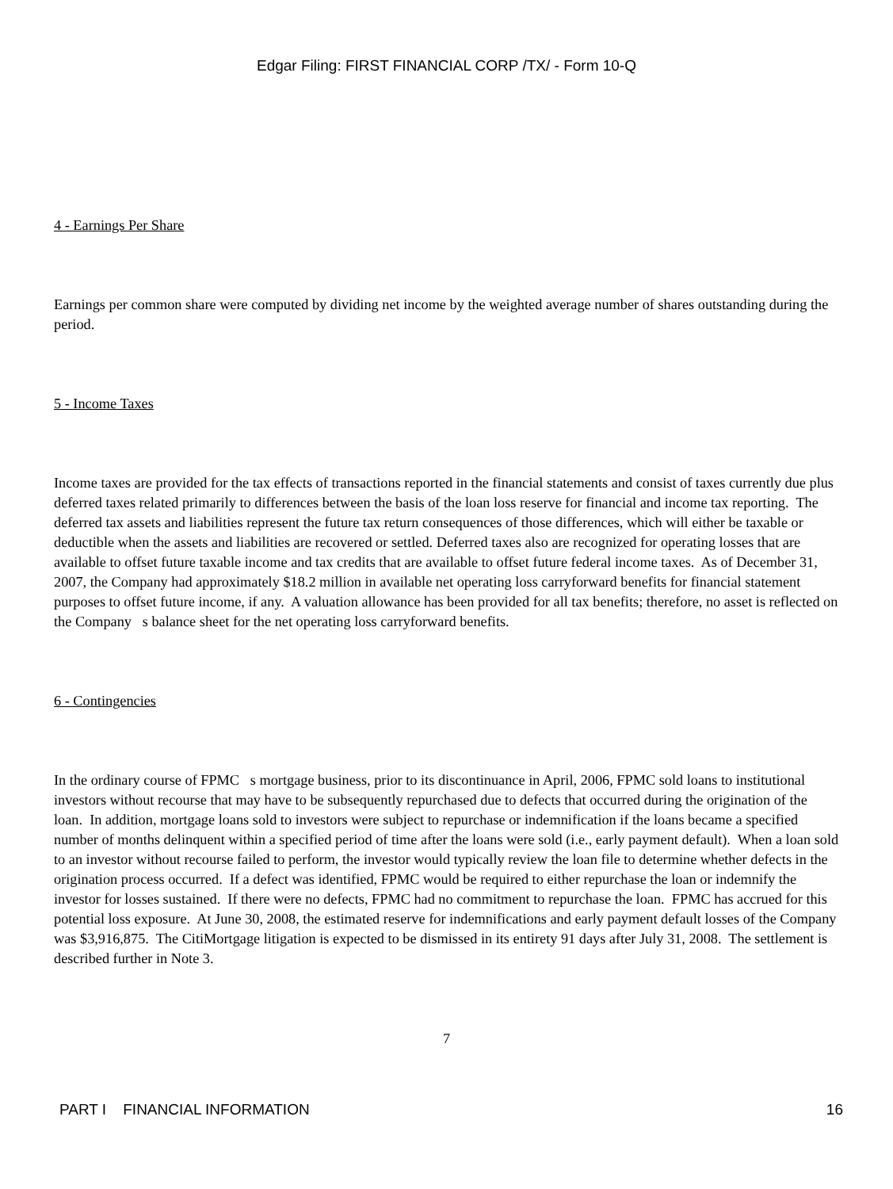Edgar Filing: FIRST FINANCIAL CORP /TX/ - Form 10-Q
4 - Earnings Per Share
Earnings per common share were computed by dividing net income by the weighted average number of shares outstanding during the period.
5 - Income Taxes
Income taxes are provided for the tax effects of transactions reported in the financial statements and consist of taxes currently due plus deferred taxes related primarily to differences between the basis of the loan loss reserve for financial and income tax reporting. The deferred tax assets and liabilities represent the future tax return consequences of those differences, which will either be taxable or deductible when the assets and liabilities are recovered or settled. Deferred taxes also are recognized for operating losses that are available to offset future taxable income and tax credits that are available to offset future federal income taxes. As of December 31, 2007, the Company had approximately $18.2 million in available net operating loss carryforward benefits for financial statement purposes to offset future income, if any. A valuation allowance has been provided for all tax benefits; therefore, no asset is reflected on the Company s balance sheet for the net operating loss carryforward benefits.
6 - Contingencies
In the ordinary course of FPMC s mortgage business, prior to its discontinuance in April, 2006, FPMC sold loans to institutional investors without recourse that may have to be subsequently repurchased due to defects that occurred during the origination of the loan. In addition, mortgage loans sold to investors were subject to repurchase or indemnification if the loans became a specified number of months delinquent within a specified period of time after the loans were sold (i.e., early payment default). When a loan sold to an investor without recourse failed to perform, the investor would typically review the loan file to determine whether defects in the origination process occurred. If a defect was identified, FPMC would be required to either repurchase the loan or indemnify the investor for losses sustained. If there were no defects, FPMC had no commitment to repurchase the loan. FPMC has accrued for this potential loss exposure. At June 30, 2008, the estimated reserve for indemnifications and early payment default losses of the Company was $3,916,875. The CitiMortgage litigation is expected to be dismissed in its entirety 91 days after July 31, 2008. The settlement is described further in Note 3.
7
PART I FINANCIAL INFORMATION 16